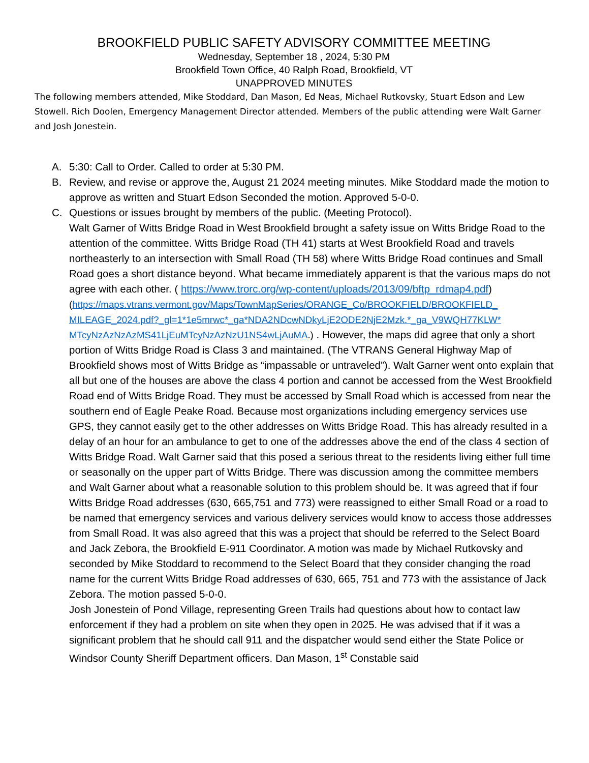BROOKFIELD PUBLIC SAFETY ADVISORY COMMITTEE MEETING
Wednesday, September 18 , 2024, 5:30 PM
Brookfield Town Office, 40 Ralph Road, Brookfield, VT
UNAPPROVED MINUTES
The following members attended, Mike Stoddard, Dan Mason, Ed Neas, Michael Rutkovsky, Stuart Edson and Lew Stowell. Rich Doolen, Emergency Management Director attended. Members of the public attending were Walt Garner and Josh Jonestein.
A. 5:30: Call to Order. Called to order at 5:30 PM.
B. Review, and revise or approve the, August 21 2024 meeting minutes. Mike Stoddard made the motion to approve as written and Stuart Edson Seconded the motion. Approved 5-0-0.
C. Questions or issues brought by members of the public. (Meeting Protocol).
Walt Garner of Witts Bridge Road in West Brookfield brought a safety issue on Witts Bridge Road to the attention of the committee. Witts Bridge Road (TH 41) starts at West Brookfield Road and travels northeasterly to an intersection with Small Road (TH 58) where Witts Bridge Road continues and Small Road goes a short distance beyond. What became immediately apparent is that the various maps do not agree with each other. ( https://www.trorc.org/wp-content/uploads/2013/09/bftp_rdmap4.pdf)
(https://maps.vtrans.vermont.gov/Maps/TownMapSeries/ORANGE_Co/BROOKFIELD/BROOKFIELD_ MILEAGE_2024.pdf?_gl=1*1e5mrwc*_ga*NDA2NDcwNDkyLjE2ODE2NjE2Mzk.*_ga_V9WQH77KLW* MTcyNzAzNzAzMS41LjEuMTcyNzAzNzU1NS4wLjAuMA.) . However, the maps did agree that only a short portion of Witts Bridge Road is Class 3 and maintained. (The VTRANS General Highway Map of Brookfield shows most of Witts Bridge as “impassable or untraveled”). Walt Garner went onto explain that all but one of the houses are above the class 4 portion and cannot be accessed from the West Brookfield Road end of Witts Bridge Road. They must be accessed by Small Road which is accessed from near the southern end of Eagle Peake Road. Because most organizations including emergency services use GPS, they cannot easily get to the other addresses on Witts Bridge Road. This has already resulted in a delay of an hour for an ambulance to get to one of the addresses above the end of the class 4 section of Witts Bridge Road. Walt Garner said that this posed a serious threat to the residents living either full time or seasonally on the upper part of Witts Bridge. There was discussion among the committee members and Walt Garner about what a reasonable solution to this problem should be. It was agreed that if four Witts Bridge Road addresses (630, 665,751 and 773) were reassigned to either Small Road or a road to be named that emergency services and various delivery services would know to access those addresses from Small Road. It was also agreed that this was a project that should be referred to the Select Board and Jack Zebora, the Brookfield E-911 Coordinator. A motion was made by Michael Rutkovsky and seconded by Mike Stoddard to recommend to the Select Board that they consider changing the road name for the current Witts Bridge Road addresses of 630, 665, 751 and 773 with the assistance of Jack Zebora. The motion passed 5-0-0.
Josh Jonestein of Pond Village, representing Green Trails had questions about how to contact law enforcement if they had a problem on site when they open in 2025. He was advised that if it was a significant problem that he should call 911 and the dispatcher would send either the State Police or Windsor County Sheriff Department officers. Dan Mason, 1<sup>st</sup> Constable said